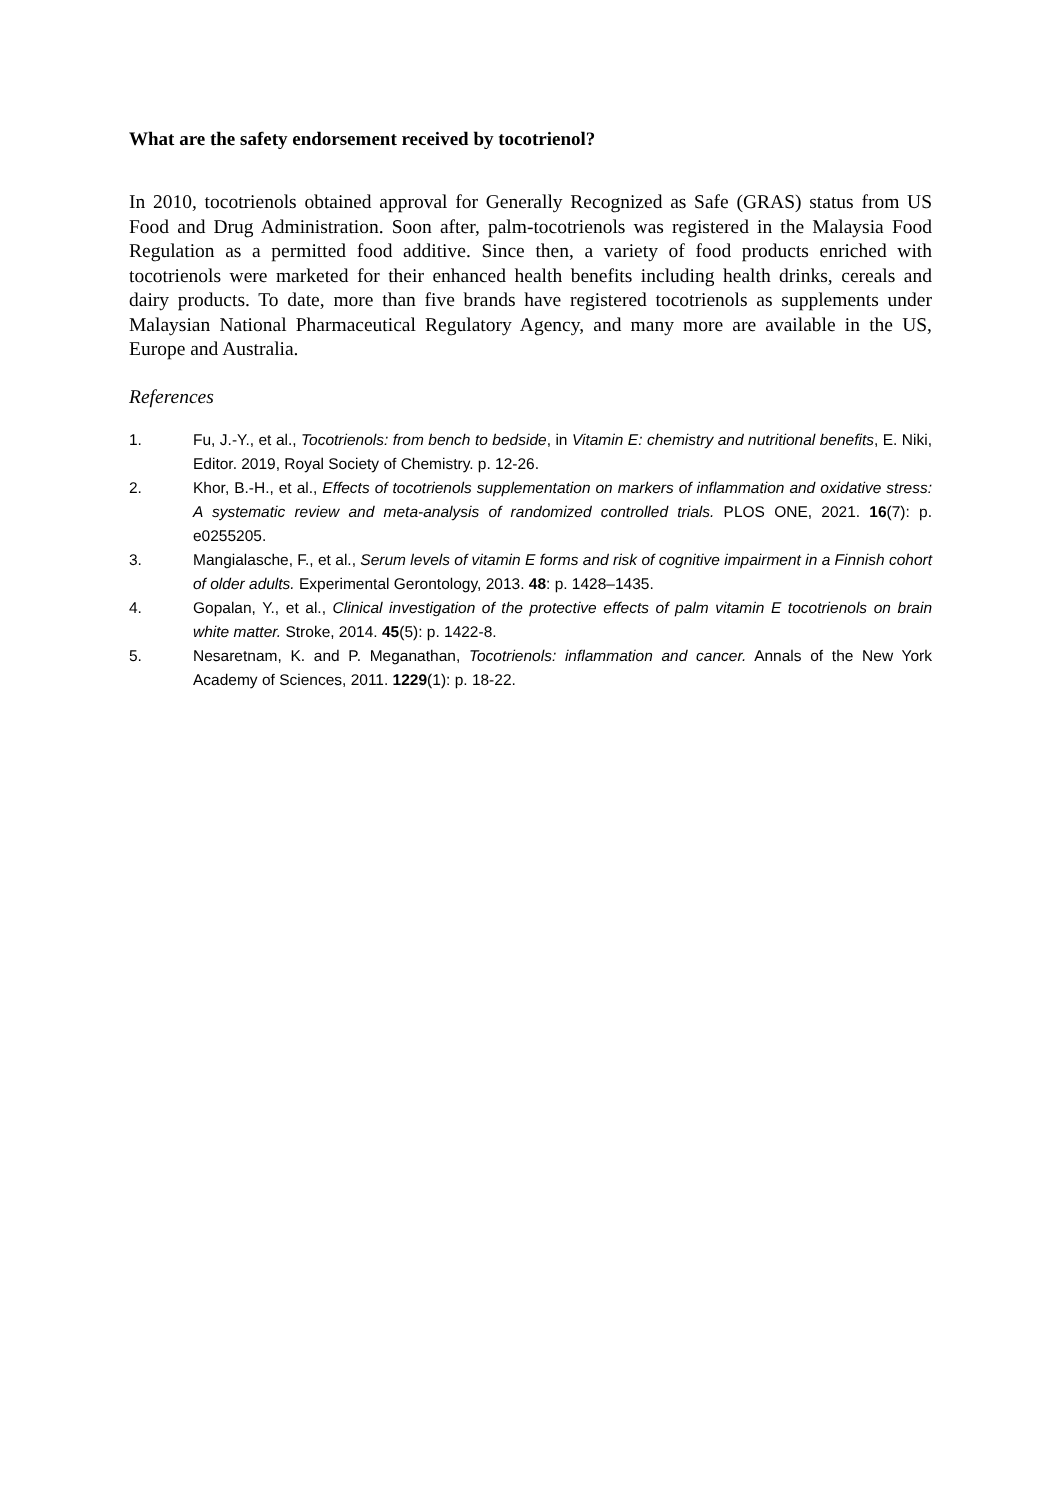What are the safety endorsement received by tocotrienol?
In 2010, tocotrienols obtained approval for Generally Recognized as Safe (GRAS) status from US Food and Drug Administration. Soon after, palm-tocotrienols was registered in the Malaysia Food Regulation as a permitted food additive. Since then, a variety of food products enriched with tocotrienols were marketed for their enhanced health benefits including health drinks, cereals and dairy products. To date, more than five brands have registered tocotrienols as supplements under Malaysian National Pharmaceutical Regulatory Agency, and many more are available in the US, Europe and Australia.
References
1. Fu, J.-Y., et al., Tocotrienols: from bench to bedside, in Vitamin E: chemistry and nutritional benefits, E. Niki, Editor. 2019, Royal Society of Chemistry. p. 12-26.
2. Khor, B.-H., et al., Effects of tocotrienols supplementation on markers of inflammation and oxidative stress: A systematic review and meta-analysis of randomized controlled trials. PLOS ONE, 2021. 16(7): p. e0255205.
3. Mangialasche, F., et al., Serum levels of vitamin E forms and risk of cognitive impairment in a Finnish cohort of older adults. Experimental Gerontology, 2013. 48: p. 1428–1435.
4. Gopalan, Y., et al., Clinical investigation of the protective effects of palm vitamin E tocotrienols on brain white matter. Stroke, 2014. 45(5): p. 1422-8.
5. Nesaretnam, K. and P. Meganathan, Tocotrienols: inflammation and cancer. Annals of the New York Academy of Sciences, 2011. 1229(1): p. 18-22.